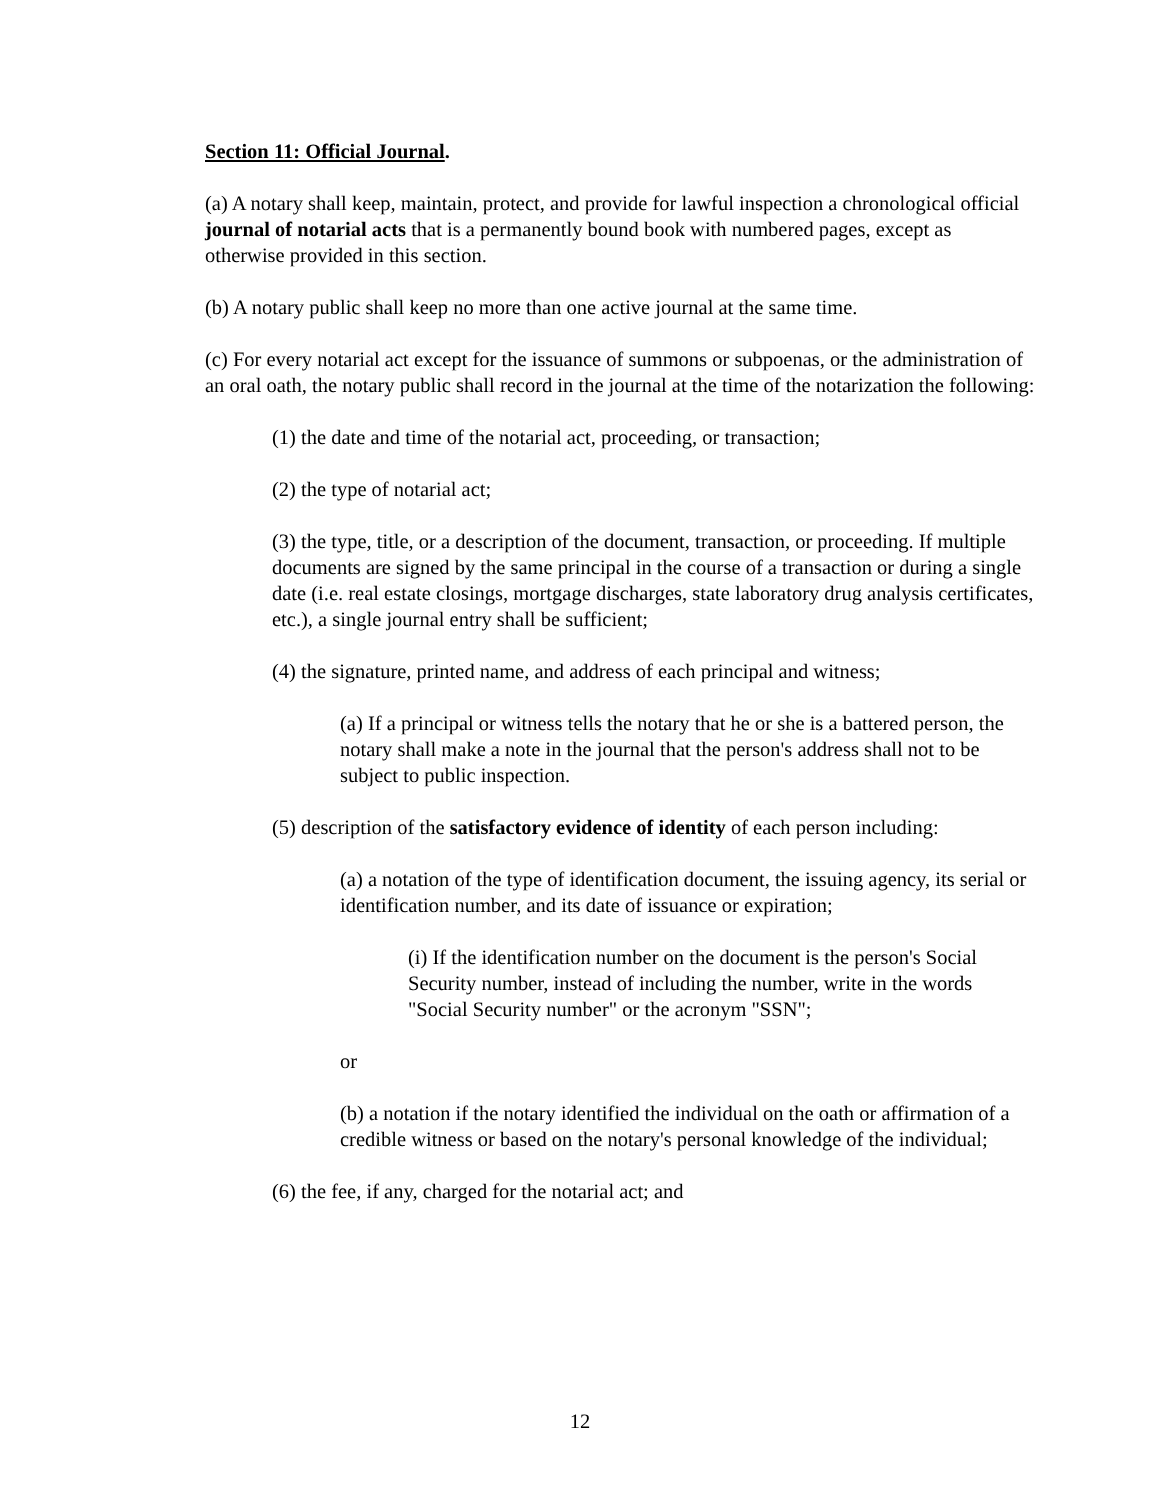Section 11: Official Journal.
(a) A notary shall keep, maintain, protect, and provide for lawful inspection a chronological official journal of notarial acts that is a permanently bound book with numbered pages, except as otherwise provided in this section.
(b) A notary public shall keep no more than one active journal at the same time.
(c) For every notarial act except for the issuance of summons or subpoenas, or the administration of an oral oath, the notary public shall record in the journal at the time of the notarization the following:
(1) the date and time of the notarial act, proceeding, or transaction;
(2) the type of notarial act;
(3) the type, title, or a description of the document, transaction, or proceeding. If multiple documents are signed by the same principal in the course of a transaction or during a single date (i.e. real estate closings, mortgage discharges, state laboratory drug analysis certificates, etc.), a single journal entry shall be sufficient;
(4) the signature, printed name, and address of each principal and witness;
(a) If a principal or witness tells the notary that he or she is a battered person, the notary shall make a note in the journal that the person's address shall not to be subject to public inspection.
(5) description of the satisfactory evidence of identity of each person including:
(a) a notation of the type of identification document, the issuing agency, its serial or identification number, and its date of issuance or expiration;
(i) If the identification number on the document is the person's Social Security number, instead of including the number, write in the words "Social Security number" or the acronym "SSN";
or
(b) a notation if the notary identified the individual on the oath or affirmation of a credible witness or based on the notary's personal knowledge of the individual;
(6) the fee, if any, charged for the notarial act; and
12